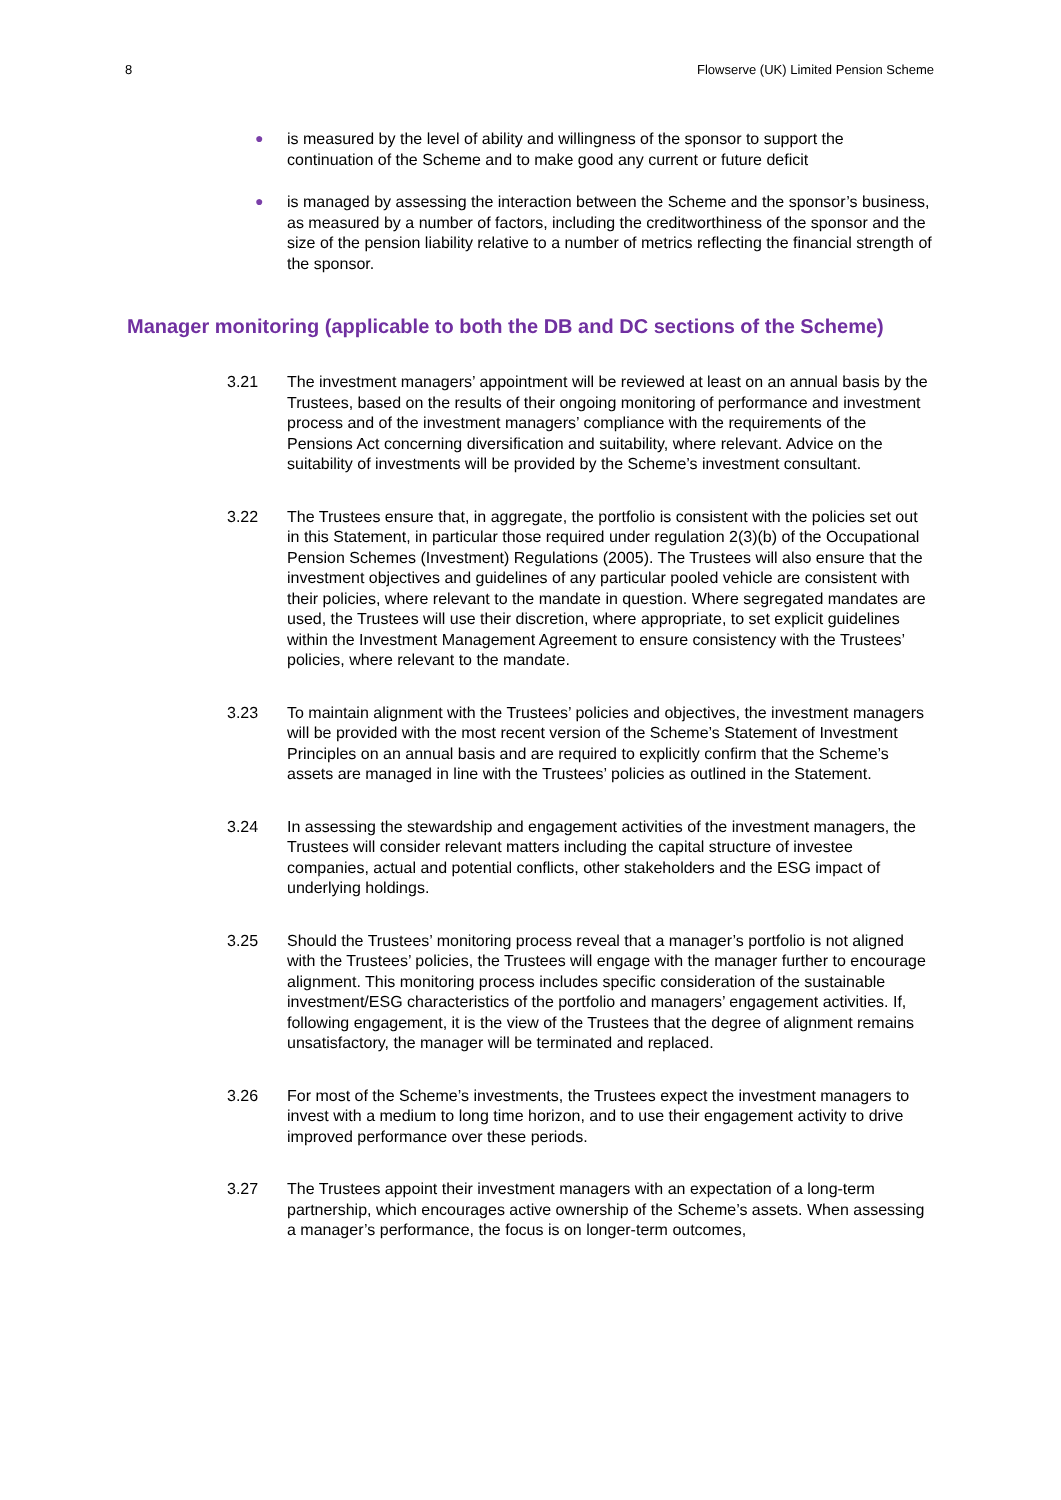8 Flowserve (UK) Limited Pension Scheme
● is measured by the level of ability and willingness of the sponsor to support the continuation of the Scheme and to make good any current or future deficit
● is managed by assessing the interaction between the Scheme and the sponsor’s business, as measured by a number of factors, including the creditworthiness of the sponsor and the size of the pension liability relative to a number of metrics reflecting the financial strength of the sponsor.
Manager monitoring (applicable to both the DB and DC sections of the Scheme)
3.21 The investment managers’ appointment will be reviewed at least on an annual basis by the Trustees, based on the results of their ongoing monitoring of performance and investment process and of the investment managers’ compliance with the requirements of the Pensions Act concerning diversification and suitability, where relevant. Advice on the suitability of investments will be provided by the Scheme’s investment consultant.
3.22 The Trustees ensure that, in aggregate, the portfolio is consistent with the policies set out in this Statement, in particular those required under regulation 2(3)(b) of the Occupational Pension Schemes (Investment) Regulations (2005). The Trustees will also ensure that the investment objectives and guidelines of any particular pooled vehicle are consistent with their policies, where relevant to the mandate in question. Where segregated mandates are used, the Trustees will use their discretion, where appropriate, to set explicit guidelines within the Investment Management Agreement to ensure consistency with the Trustees’ policies, where relevant to the mandate.
3.23 To maintain alignment with the Trustees’ policies and objectives, the investment managers will be provided with the most recent version of the Scheme’s Statement of Investment Principles on an annual basis and are required to explicitly confirm that the Scheme’s assets are managed in line with the Trustees’ policies as outlined in the Statement.
3.24 In assessing the stewardship and engagement activities of the investment managers, the Trustees will consider relevant matters including the capital structure of investee companies, actual and potential conflicts, other stakeholders and the ESG impact of underlying holdings.
3.25 Should the Trustees’ monitoring process reveal that a manager’s portfolio is not aligned with the Trustees’ policies, the Trustees will engage with the manager further to encourage alignment. This monitoring process includes specific consideration of the sustainable investment/ESG characteristics of the portfolio and managers’ engagement activities. If, following engagement, it is the view of the Trustees that the degree of alignment remains unsatisfactory, the manager will be terminated and replaced.
3.26 For most of the Scheme’s investments, the Trustees expect the investment managers to invest with a medium to long time horizon, and to use their engagement activity to drive improved performance over these periods.
3.27 The Trustees appoint their investment managers with an expectation of a long-term partnership, which encourages active ownership of the Scheme’s assets. When assessing a manager’s performance, the focus is on longer-term outcomes,